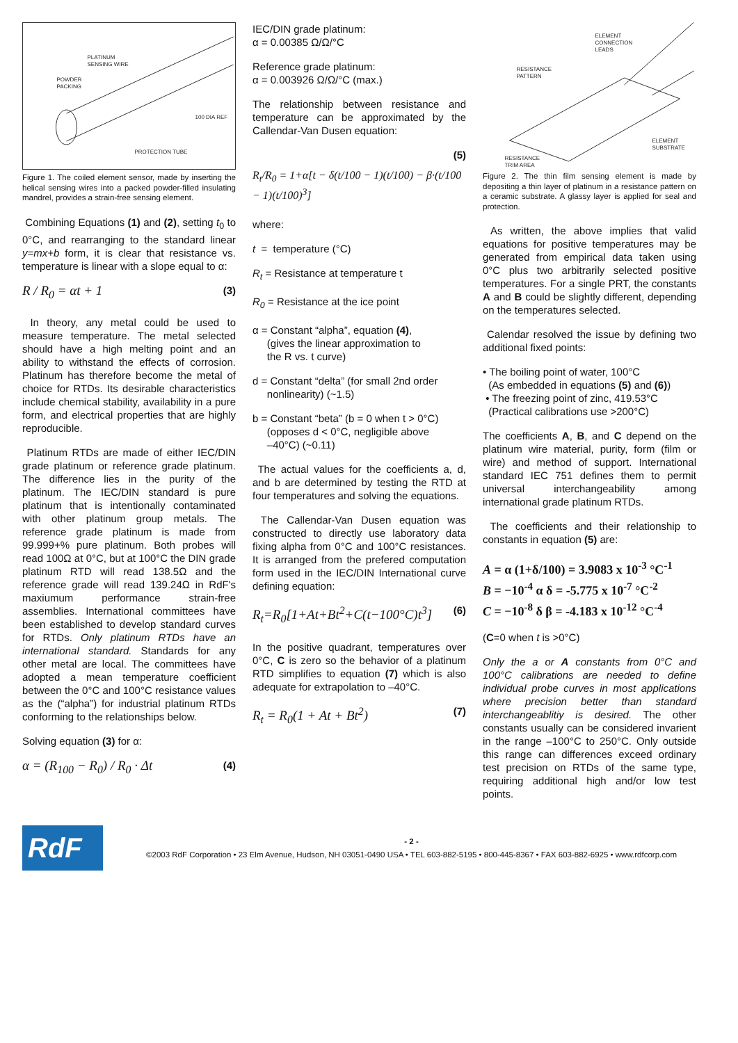PLATINUM
SENSING WIRE
POWDER
PACKING
100 DIA REF
PROTECTION TUBE
Figure 1. The coiled element sensor, made by inserting the helical sensing wires into a packed powder-filled insulating mandrel, provides a strain-free sensing element.
Combining Equations (1) and (2), setting t<sub>0</sub> to 0°C, and rearranging to the standard linear y=mx+b form, it is clear that resistance vs. temperature is linear with a slope equal to α:
R / R<sub>0</sub> = αt + 1 (3)
In theory, any metal could be used to measure temperature. The metal selected should have a high melting point and an ability to withstand the effects of corrosion. Platinum has therefore become the metal of choice for RTDs. Its desirable characteristics include chemical stability, availability in a pure form, and electrical properties that are highly reproducible.
Platinum RTDs are made of either IEC/DIN grade platinum or reference grade platinum. The difference lies in the purity of the platinum. The IEC/DIN standard is pure platinum that is intentionally contaminated with other platinum group metals. The reference grade platinum is made from 99.999+% pure platinum. Both probes will read 100Ω at 0°C, but at 100°C the DIN grade platinum RTD will read 138.5Ω and the reference grade will read 139.24Ω in RdF's maxiumum performance strain-free assemblies. International committees have been established to develop standard curves for RTDs. Only platinum RTDs have an international standard. Standards for any other metal are local. The committees have adopted a mean temperature coefficient between the 0°C and 100°C resistance values as the (“alpha”) for industrial platinum RTDs conforming to the relationships below.
Solving equation (3) for α:
α = (R<sub>100</sub> − R<sub>0</sub>) / R<sub>0</sub> · Δt (4)
IEC/DIN grade platinum:
α = 0.00385 Ω/Ω/°C
Reference grade platinum:
α = 0.003926 Ω/Ω/°C (max.)
The relationship between resistance and temperature can be approximated by the Callendar-Van Dusen equation:
(5)
R<sub>t</sub>/R<sub>0</sub> = 1+α[t − δ(t/100 − 1)(t/100) − β·(t/100 − 1)(t/100)<sup>3</sup>]
where:
t = temperature (°C)
R<sub>t</sub> = Resistance at temperature t
R<sub>0</sub> = Resistance at the ice point
α = Constant “alpha”, equation (4),
(gives the linear approximation to
the R vs. t curve)
d = Constant “delta” (for small 2nd order
nonlinearity) (~1.5)
b = Constant “beta” (b = 0 when t > 0°C)
(opposes d < 0°C, negligible above
–40°C) (~0.11)
The actual values for the coefficients a, d, and b are determined by testing the RTD at four temperatures and solving the equations.
The Callendar-Van Dusen equation was constructed to directly use laboratory data fixing alpha from 0°C and 100°C resistances. It is arranged from the prefered computation form used in the IEC/DIN International curve defining equation:
R<sub>t</sub>=R<sub>0</sub>[1+At+Bt<sup>2</sup>+C(t−100°C)t<sup>3</sup>] (6)
In the positive quadrant, temperatures over 0°C, C is zero so the behavior of a platinum RTD simplifies to equation (7) which is also adequate for extrapolation to –40°C.
R<sub>t</sub> = R<sub>0</sub>(1 + At + Bt<sup>2</sup>) (7)
ELEMENT
CONNECTION
LEADS
RESISTANCE
PATTERN
ELEMENT
SUBSTRATE
RESISTANCE
TRIM AREA
Figure 2. The thin film sensing element is made by depositing a thin layer of platinum in a resistance pattern on a ceramic substrate. A glassy layer is applied for seal and protection.
As written, the above implies that valid equations for positive temperatures may be generated from empirical data taken using 0°C plus two arbitrarily selected positive temperatures. For a single PRT, the constants A and B could be slightly different, depending on the temperatures selected.
Calendar resolved the issue by defining two additional fixed points:
• The boiling point of water, 100°C
(As embedded in equations (5) and (6))
• The freezing point of zinc, 419.53°C
(Practical calibrations use >200°C)
The coefficients A, B, and C depend on the platinum wire material, purity, form (film or wire) and method of support. International standard IEC 751 defines them to permit universal interchangeability among international grade platinum RTDs.
The coefficients and their relationship to constants in equation (5) are:
A = α (1+δ/100) = 3.9083 x 10<sup>-3</sup> °C<sup>-1</sup>
B = −10<sup>-4</sup> α δ = -5.775 x 10<sup>-7</sup> °C<sup>-2</sup>
C = −10<sup>-8</sup> δ β = -4.183 x 10<sup>-12</sup> °C<sup>-4</sup>
(C=0 when t is >0°C)
Only the a or A constants from 0°C and 100°C calibrations are needed to define individual probe curves in most applications where precision better than standard interchangeablitiy is desired. The other constants usually can be considered invarient in the range –100°C to 250°C. Only outside this range can differences exceed ordinary test precision on RTDs of the same type, requiring additional high and/or low test points.
RdF
- 2 -
©2003 RdF Corporation • 23 Elm Avenue, Hudson, NH 03051-0490 USA • TEL 603-882-5195 • 800-445-8367 • FAX 603-882-6925 • www.rdfcorp.com